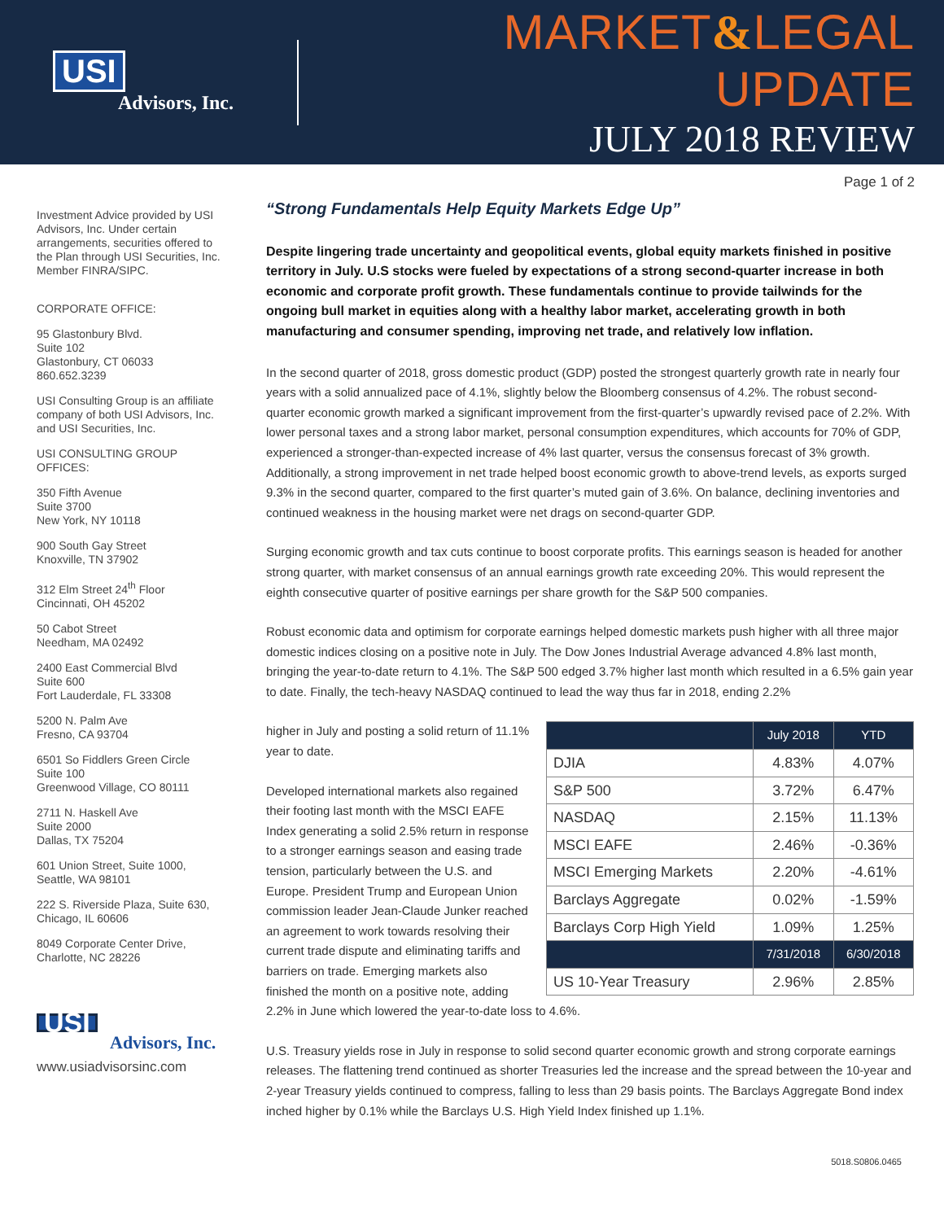USI
Advisors, Inc.
MARKET&LEGAL UPDATE
JULY 2018 REVIEW
Page 1 of 2
Investment Advice provided by USI Advisors, Inc. Under certain arrangements, securities offered to the Plan through USI Securities, Inc. Member FINRA/SIPC.
CORPORATE OFFICE:
95 Glastonbury Blvd.
Suite 102
Glastonbury, CT 06033
860.652.3239
USI Consulting Group is an affiliate company of both USI Advisors, Inc. and USI Securities, Inc.
USI CONSULTING GROUP OFFICES:
350 Fifth Avenue
Suite 3700
New York, NY 10118
900 South Gay Street
Knoxville, TN 37902
312 Elm Street 24<sup>th</sup> Floor
Cincinnati, OH 45202
50 Cabot Street
Needham, MA 02492
2400 East Commercial Blvd
Suite 600
Fort Lauderdale, FL 33308
5200 N. Palm Ave
Fresno, CA 93704
6501 So Fiddlers Green Circle
Suite 100
Greenwood Village, CO 80111
2711 N. Haskell Ave
Suite 2000
Dallas, TX 75204
601 Union Street, Suite 1000,
Seattle, WA 98101
222 S. Riverside Plaza, Suite 630,
Chicago, IL 60606
8049 Corporate Center Drive,
Charlotte, NC 28226
USI
Advisors, Inc.
www.usiadvisorsinc.com
“Strong Fundamentals Help Equity Markets Edge Up”
Despite lingering trade uncertainty and geopolitical events, global equity markets finished in positive territory in July. U.S stocks were fueled by expectations of a strong second-quarter increase in both economic and corporate profit growth. These fundamentals continue to provide tailwinds for the ongoing bull market in equities along with a healthy labor market, accelerating growth in both manufacturing and consumer spending, improving net trade, and relatively low inflation.
In the second quarter of 2018, gross domestic product (GDP) posted the strongest quarterly growth rate in nearly four years with a solid annualized pace of 4.1%, slightly below the Bloomberg consensus of 4.2%. The robust second-quarter economic growth marked a significant improvement from the first-quarter’s upwardly revised pace of 2.2%. With lower personal taxes and a strong labor market, personal consumption expenditures, which accounts for 70% of GDP, experienced a stronger-than-expected increase of 4% last quarter, versus the consensus forecast of 3% growth. Additionally, a strong improvement in net trade helped boost economic growth to above-trend levels, as exports surged 9.3% in the second quarter, compared to the first quarter’s muted gain of 3.6%. On balance, declining inventories and continued weakness in the housing market were net drags on second-quarter GDP.
Surging economic growth and tax cuts continue to boost corporate profits. This earnings season is headed for another strong quarter, with market consensus of an annual earnings growth rate exceeding 20%. This would represent the eighth consecutive quarter of positive earnings per share growth for the S&P 500 companies.
Robust economic data and optimism for corporate earnings helped domestic markets push higher with all three major domestic indices closing on a positive note in July. The Dow Jones Industrial Average advanced 4.8% last month, bringing the year-to-date return to 4.1%. The S&P 500 edged 3.7% higher last month which resulted in a 6.5% gain year to date. Finally, the tech-heavy NASDAQ continued to lead the way thus far in 2018, ending 2.2%
| | July 2018 | YTD |
| --- | --- | --- |
| DJIA | 4.83% | 4.07% |
| S&P 500 | 3.72% | 6.47% |
| NASDAQ | 2.15% | 11.13% |
| MSCI EAFE | 2.46% | -0.36% |
| MSCI Emerging Markets | 2.20% | -4.61% |
| Barclays Aggregate | 0.02% | -1.59% |
| Barclays Corp High Yield | 1.09% | 1.25% |
| | 7/31/2018 | 6/30/2018 |
| US 10-Year Treasury | 2.96% | 2.85% |
higher in July and posting a solid return of 11.1% year to date.
Developed international markets also regained their footing last month with the MSCI EAFE Index generating a solid 2.5% return in response to a stronger earnings season and easing trade tension, particularly between the U.S. and Europe. President Trump and European Union commission leader Jean-Claude Junker reached an agreement to work towards resolving their current trade dispute and eliminating tariffs and barriers on trade. Emerging markets also finished the month on a positive note, adding 2.2% in June which lowered the year-to-date loss to 4.6%.
U.S. Treasury yields rose in July in response to solid second quarter economic growth and strong corporate earnings releases. The flattening trend continued as shorter Treasuries led the increase and the spread between the 10-year and 2-year Treasury yields continued to compress, falling to less than 29 basis points. The Barclays Aggregate Bond index inched higher by 0.1% while the Barclays U.S. High Yield Index finished up 1.1%.
5018.S0806.0465